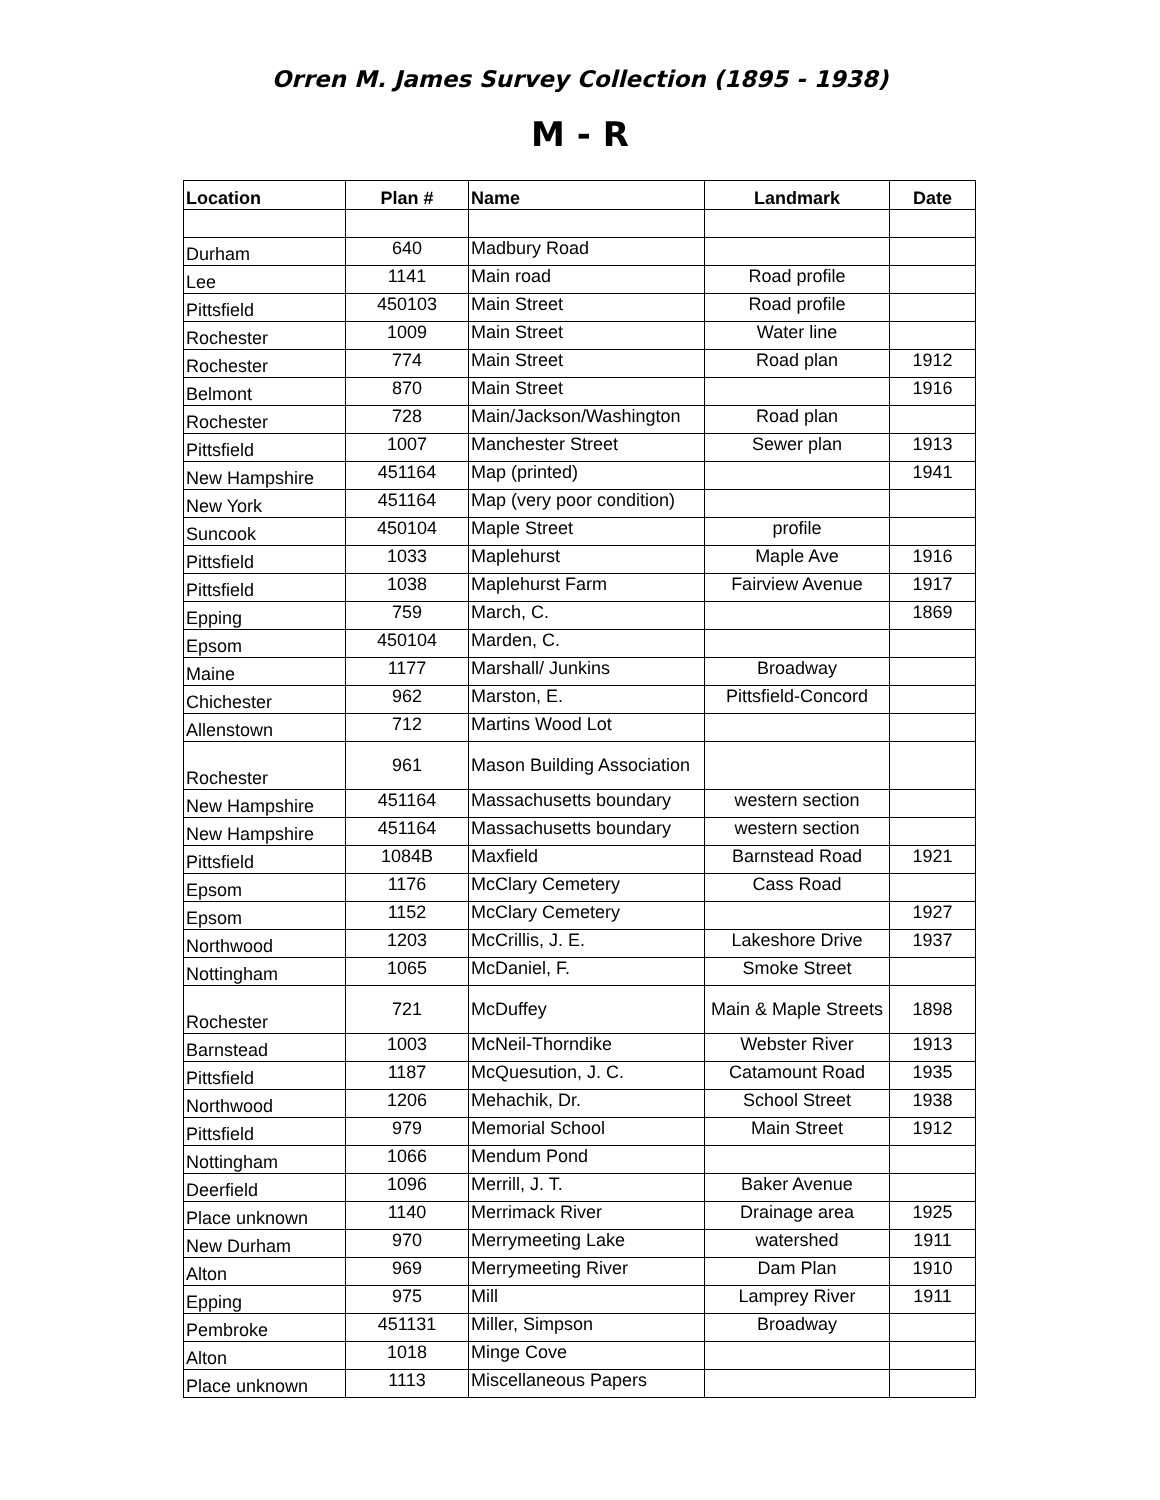Orren M. James Survey Collection (1895 - 1938)
M - R
| Location | Plan # | Name | Landmark | Date |
| --- | --- | --- | --- | --- |
| Durham | 640 | Madbury Road | | |
| Lee | 1141 | Main road | Road profile | |
| Pittsfield | 450103 | Main Street | Road profile | |
| Rochester | 1009 | Main Street | Water line | |
| Rochester | 774 | Main Street | Road plan | 1912 |
| Belmont | 870 | Main Street | | 1916 |
| Rochester | 728 | Main/Jackson/Washington | Road plan | |
| Pittsfield | 1007 | Manchester Street | Sewer plan | 1913 |
| New Hampshire | 451164 | Map (printed) | | 1941 |
| New York | 451164 | Map (very poor condition) | | |
| Suncook | 450104 | Maple Street | profile | |
| Pittsfield | 1033 | Maplehurst | Maple Ave | 1916 |
| Pittsfield | 1038 | Maplehurst Farm | Fairview Avenue | 1917 |
| Epping | 759 | March, C. | | 1869 |
| Epsom | 450104 | Marden, C. | | |
| Maine | 1177 | Marshall/ Junkins | Broadway | |
| Chichester | 962 | Marston, E. | Pittsfield-Concord | |
| Allenstown | 712 | Martins Wood Lot | | |
| Rochester | 961 | Mason Building Association | | |
| New Hampshire | 451164 | Massachusetts boundary | western section | |
| New Hampshire | 451164 | Massachusetts boundary | western section | |
| Pittsfield | 1084B | Maxfield | Barnstead Road | 1921 |
| Epsom | 1176 | McClary Cemetery | Cass Road | |
| Epsom | 1152 | McClary Cemetery | | 1927 |
| Northwood | 1203 | McCrillis, J. E. | Lakeshore Drive | 1937 |
| Nottingham | 1065 | McDaniel, F. | Smoke Street | |
| Rochester | 721 | McDuffey | Main & Maple Streets | 1898 |
| Barnstead | 1003 | McNeil-Thorndike | Webster River | 1913 |
| Pittsfield | 1187 | McQuesution, J. C. | Catamount Road | 1935 |
| Northwood | 1206 | Mehachik, Dr. | School Street | 1938 |
| Pittsfield | 979 | Memorial School | Main Street | 1912 |
| Nottingham | 1066 | Mendum Pond | | |
| Deerfield | 1096 | Merrill, J. T. | Baker Avenue | |
| Place unknown | 1140 | Merrimack River | Drainage area | 1925 |
| New Durham | 970 | Merrymeeting Lake | watershed | 1911 |
| Alton | 969 | Merrymeeting River | Dam Plan | 1910 |
| Epping | 975 | Mill | Lamprey River | 1911 |
| Pembroke | 451131 | Miller, Simpson | Broadway | |
| Alton | 1018 | Minge Cove | | |
| Place unknown | 1113 | Miscellaneous Papers | | |